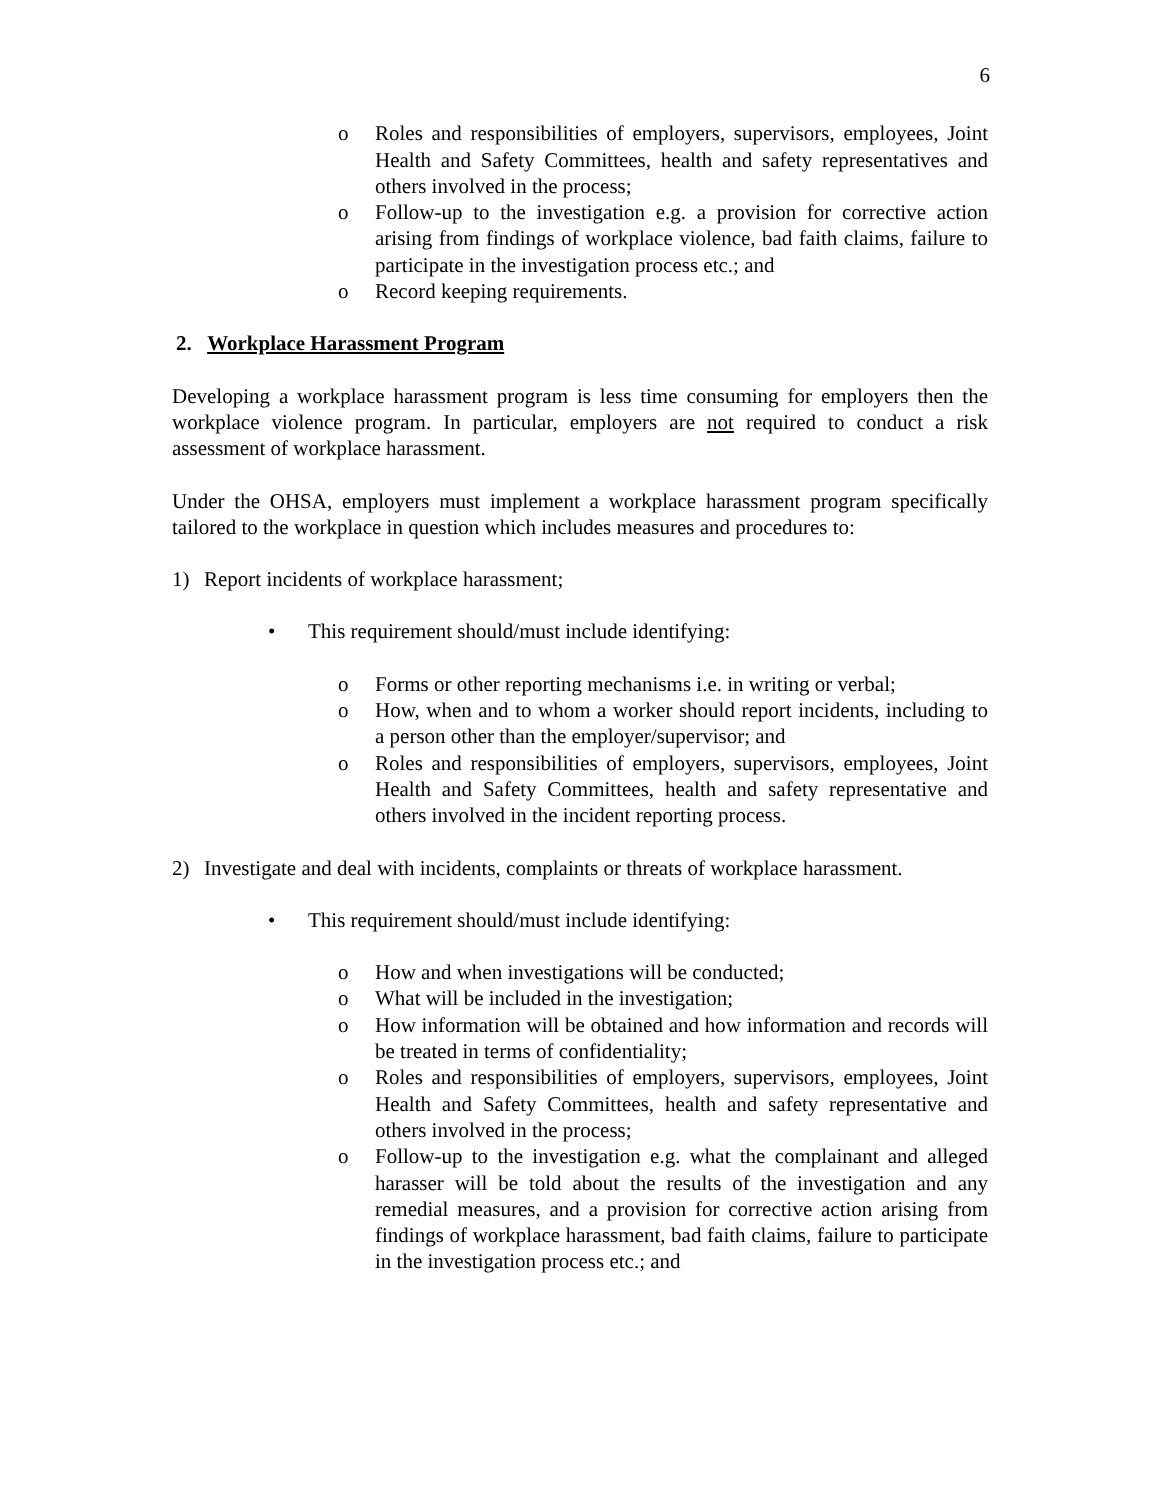6
o Roles and responsibilities of employers, supervisors, employees, Joint Health and Safety Committees, health and safety representatives and others involved in the process;
o Follow-up to the investigation e.g. a provision for corrective action arising from findings of workplace violence, bad faith claims, failure to participate in the investigation process etc.; and
o Record keeping requirements.
2. Workplace Harassment Program
Developing a workplace harassment program is less time consuming for employers then the workplace violence program. In particular, employers are not required to conduct a risk assessment of workplace harassment.
Under the OHSA, employers must implement a workplace harassment program specifically tailored to the workplace in question which includes measures and procedures to:
1) Report incidents of workplace harassment;
• This requirement should/must include identifying:
o Forms or other reporting mechanisms i.e. in writing or verbal;
o How, when and to whom a worker should report incidents, including to a person other than the employer/supervisor; and
o Roles and responsibilities of employers, supervisors, employees, Joint Health and Safety Committees, health and safety representative and others involved in the incident reporting process.
2) Investigate and deal with incidents, complaints or threats of workplace harassment.
• This requirement should/must include identifying:
o How and when investigations will be conducted;
o What will be included in the investigation;
o How information will be obtained and how information and records will be treated in terms of confidentiality;
o Roles and responsibilities of employers, supervisors, employees, Joint Health and Safety Committees, health and safety representative and others involved in the process;
o Follow-up to the investigation e.g. what the complainant and alleged harasser will be told about the results of the investigation and any remedial measures, and a provision for corrective action arising from findings of workplace harassment, bad faith claims, failure to participate in the investigation process etc.; and